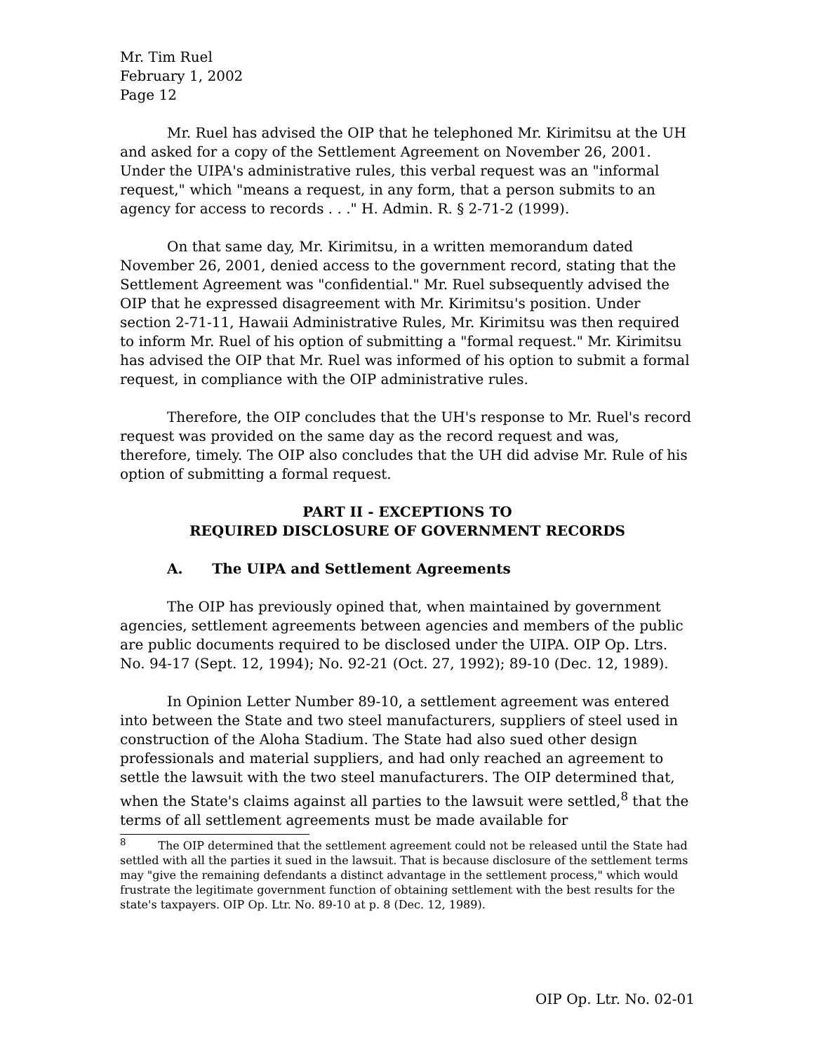Mr. Tim Ruel
February 1, 2002
Page 12
Mr. Ruel has advised the OIP that he telephoned Mr. Kirimitsu at the UH and asked for a copy of the Settlement Agreement on November 26, 2001. Under the UIPA's administrative rules, this verbal request was an "informal request," which "means a request, in any form, that a person submits to an agency for access to records . . ." H. Admin. R. § 2-71-2 (1999).
On that same day, Mr. Kirimitsu, in a written memorandum dated November 26, 2001, denied access to the government record, stating that the Settlement Agreement was "confidential." Mr. Ruel subsequently advised the OIP that he expressed disagreement with Mr. Kirimitsu's position. Under section 2-71-11, Hawaii Administrative Rules, Mr. Kirimitsu was then required to inform Mr. Ruel of his option of submitting a "formal request." Mr. Kirimitsu has advised the OIP that Mr. Ruel was informed of his option to submit a formal request, in compliance with the OIP administrative rules.
Therefore, the OIP concludes that the UH's response to Mr. Ruel's record request was provided on the same day as the record request and was, therefore, timely. The OIP also concludes that the UH did advise Mr. Rule of his option of submitting a formal request.
PART II - EXCEPTIONS TO
REQUIRED DISCLOSURE OF GOVERNMENT RECORDS
A. The UIPA and Settlement Agreements
The OIP has previously opined that, when maintained by government agencies, settlement agreements between agencies and members of the public are public documents required to be disclosed under the UIPA. OIP Op. Ltrs. No. 94-17 (Sept. 12, 1994); No. 92-21 (Oct. 27, 1992); 89-10 (Dec. 12, 1989).
In Opinion Letter Number 89-10, a settlement agreement was entered into between the State and two steel manufacturers, suppliers of steel used in construction of the Aloha Stadium. The State had also sued other design professionals and material suppliers, and had only reached an agreement to settle the lawsuit with the two steel manufacturers. The OIP determined that, when the State's claims against all parties to the lawsuit were settled,<sup>8</sup> that the terms of all settlement agreements must be made available for
<sup>8</sup> The OIP determined that the settlement agreement could not be released until the State had settled with all the parties it sued in the lawsuit. That is because disclosure of the settlement terms may "give the remaining defendants a distinct advantage in the settlement process," which would frustrate the legitimate government function of obtaining settlement with the best results for the state's taxpayers. OIP Op. Ltr. No. 89-10 at p. 8 (Dec. 12, 1989).
OIP Op. Ltr. No. 02-01